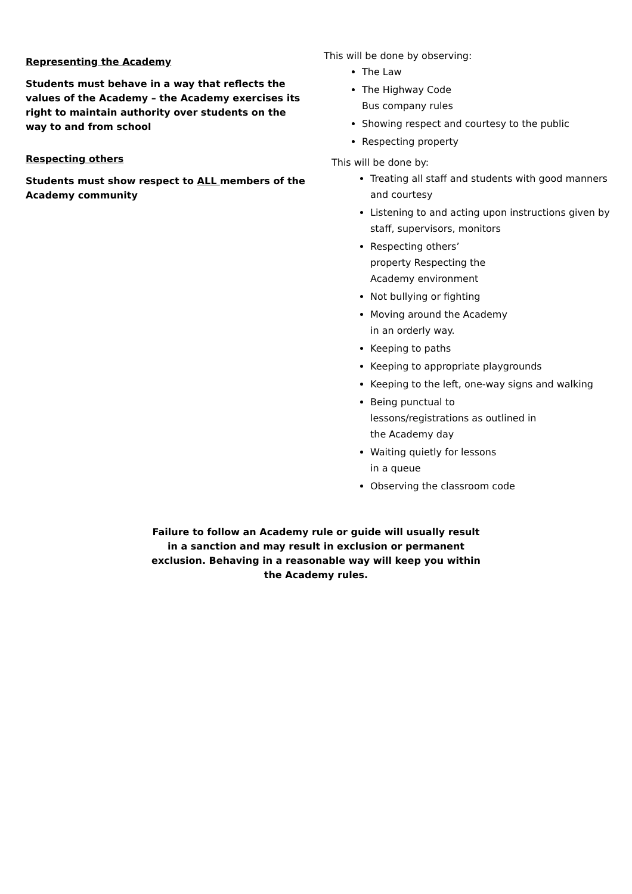Representing the Academy
Students must behave in a way that reflects the values of the Academy – the Academy exercises its right to maintain authority over students on the way to and from school
Respecting others
Students must show respect to ALL members of the Academy community
This will be done by observing:
The Law
The Highway Code
Bus company rules
Showing respect and courtesy to the public
Respecting property
This will be done by:
Treating all staff and students with good manners and courtesy
Listening to and acting upon instructions given by staff, supervisors, monitors
Respecting others’
property Respecting the
Academy environment
Not bullying or fighting
Moving around the Academy
in an orderly way.
Keeping to paths
Keeping to appropriate playgrounds
Keeping to the left, one-way signs and walking
Being punctual to
lessons/registrations as outlined in
the Academy day
Waiting quietly for lessons
in a queue
Observing the classroom code
Failure to follow an Academy rule or guide will usually result in a sanction and may result in exclusion or permanent exclusion. Behaving in a reasonable way will keep you within the Academy rules.